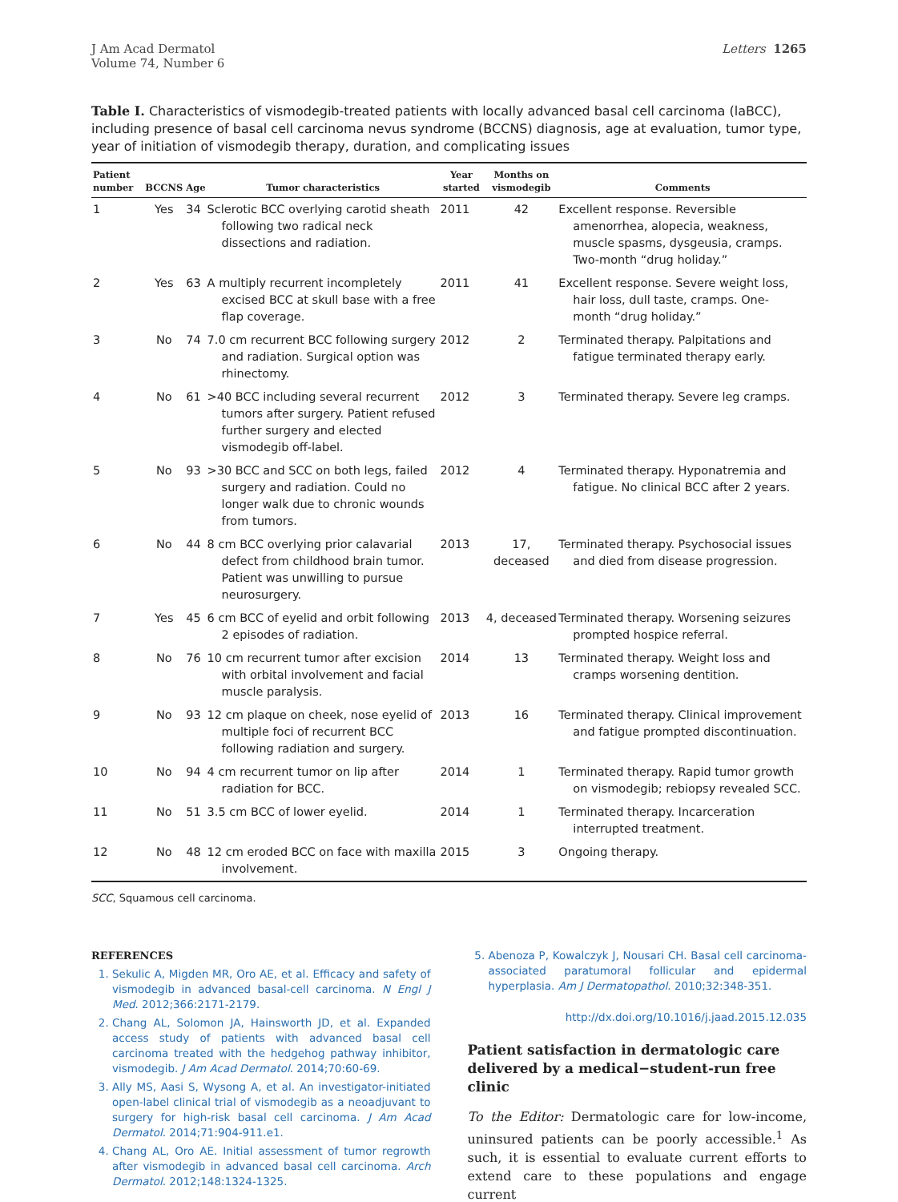J Am Acad Dermatol
Volume 74, Number 6
Letters 1265
Table I. Characteristics of vismodegib-treated patients with locally advanced basal cell carcinoma (laBCC), including presence of basal cell carcinoma nevus syndrome (BCCNS) diagnosis, age at evaluation, tumor type, year of initiation of vismodegib therapy, duration, and complicating issues
| Patient number | BCCNS | Age | Tumor characteristics | Year started | Months on vismodegib | Comments |
| --- | --- | --- | --- | --- | --- | --- |
| 1 | Yes | 34 | Sclerotic BCC overlying carotid sheath following two radical neck dissections and radiation. | 2011 | 42 | Excellent response. Reversible amenorrhea, alopecia, weakness, muscle spasms, dysgeusia, cramps. Two-month “drug holiday.” |
| 2 | Yes | 63 | A multiply recurrent incompletely excised BCC at skull base with a free flap coverage. | 2011 | 41 | Excellent response. Severe weight loss, hair loss, dull taste, cramps. One-month “drug holiday.” |
| 3 | No | 74 | 7.0 cm recurrent BCC following surgery and radiation. Surgical option was rhinectomy. | 2012 | 2 | Terminated therapy. Palpitations and fatigue terminated therapy early. |
| 4 | No | 61 | >40 BCC including several recurrent tumors after surgery. Patient refused further surgery and elected vismodegib off-label. | 2012 | 3 | Terminated therapy. Severe leg cramps. |
| 5 | No | 93 | >30 BCC and SCC on both legs, failed surgery and radiation. Could no longer walk due to chronic wounds from tumors. | 2012 | 4 | Terminated therapy. Hyponatremia and fatigue. No clinical BCC after 2 years. |
| 6 | No | 44 | 8 cm BCC overlying prior calavarial defect from childhood brain tumor. Patient was unwilling to pursue neurosurgery. | 2013 | 17, deceased | Terminated therapy. Psychosocial issues and died from disease progression. |
| 7 | Yes | 45 | 6 cm BCC of eyelid and orbit following 2 episodes of radiation. | 2013 | 4, deceased | Terminated therapy. Worsening seizures prompted hospice referral. |
| 8 | No | 76 | 10 cm recurrent tumor after excision with orbital involvement and facial muscle paralysis. | 2014 | 13 | Terminated therapy. Weight loss and cramps worsening dentition. |
| 9 | No | 93 | 12 cm plaque on cheek, nose eyelid of multiple foci of recurrent BCC following radiation and surgery. | 2013 | 16 | Terminated therapy. Clinical improvement and fatigue prompted discontinuation. |
| 10 | No | 94 | 4 cm recurrent tumor on lip after radiation for BCC. | 2014 | 1 | Terminated therapy. Rapid tumor growth on vismodegib; rebiopsy revealed SCC. |
| 11 | No | 51 | 3.5 cm BCC of lower eyelid. | 2014 | 1 | Terminated therapy. Incarceration interrupted treatment. |
| 12 | No | 48 | 12 cm eroded BCC on face with maxilla involvement. | 2015 | 3 | Ongoing therapy. |
SCC, Squamous cell carcinoma.
REFERENCES
1. Sekulic A, Migden MR, Oro AE, et al. Efficacy and safety of vismodegib in advanced basal-cell carcinoma. N Engl J Med. 2012;366:2171-2179.
2. Chang AL, Solomon JA, Hainsworth JD, et al. Expanded access study of patients with advanced basal cell carcinoma treated with the hedgehog pathway inhibitor, vismodegib. J Am Acad Dermatol. 2014;70:60-69.
3. Ally MS, Aasi S, Wysong A, et al. An investigator-initiated open-label clinical trial of vismodegib as a neoadjuvant to surgery for high-risk basal cell carcinoma. J Am Acad Dermatol. 2014;71:904-911.e1.
4. Chang AL, Oro AE. Initial assessment of tumor regrowth after vismodegib in advanced basal cell carcinoma. Arch Dermatol. 2012;148:1324-1325.
5. Abenoza P, Kowalczyk J, Nousari CH. Basal cell carcinoma-associated paratumoral follicular and epidermal hyperplasia. Am J Dermatopathol. 2010;32:348-351.
http://dx.doi.org/10.1016/j.jaad.2015.12.035
Patient satisfaction in dermatologic care delivered by a medical−student-run free clinic
To the Editor: Dermatologic care for low-income, uninsured patients can be poorly accessible.<sup>1</sup> As such, it is essential to evaluate current efforts to extend care to these populations and engage current